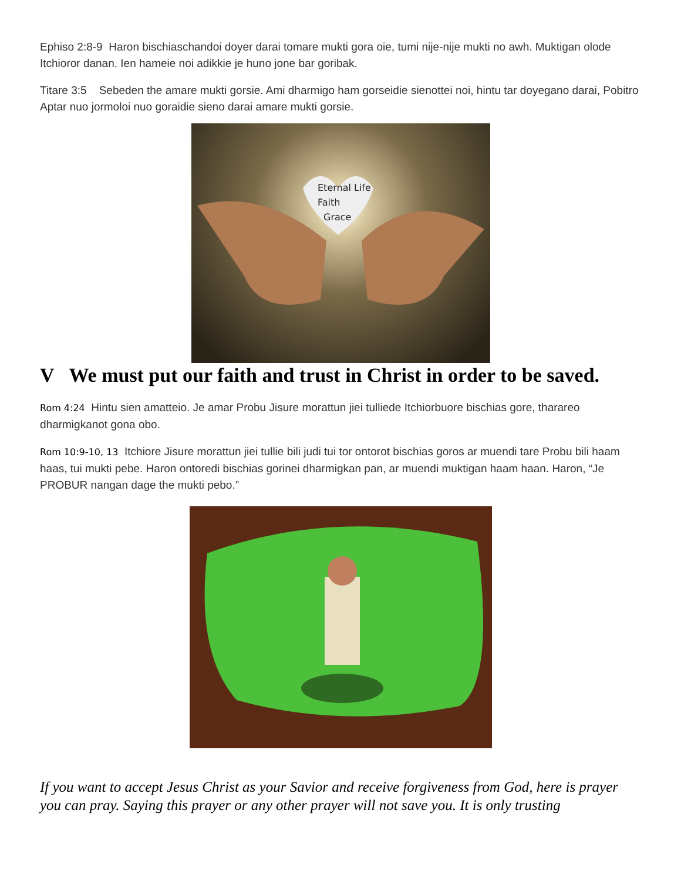Ephiso 2:8-9 Haron bischiaschandoi doyer darai tomare mukti gora oie, tumi nije-nije mukti no awh. Muktigan olode Itchioror danan. Ien hameie noi adikkie je huno jone bar goribak.
Titare 3:5 Sebeden the amare mukti gorsie. Ami dharmigo ham gorseidie sienottei noi, hintu tar doyegano darai, Pobitro Aptar nuo jormoloi nuo goraidie sieno darai amare mukti gorsie.
Eternal Life
Faith
Grace
V We must put our faith and trust in Christ in order to be saved.
Rom 4:24 Hintu sien amatteio. Je amar Probu Jisure morattun jiei tulliede Itchiorbuore bischias gore, tharareo dharmigkanot gona obo.
Rom 10:9-10, 13 Itchiore Jisure morattun jiei tullie bili judi tui tor ontorot bischias goros ar muendi tare Probu bili haam haas, tui mukti pebe. Haron ontoredi bischias gorinei dharmigkan pan, ar muendi muktigan haam haan. Haron, “Je PROBUR nangan dage the mukti pebo.”
If you want to accept Jesus Christ as your Savior and receive forgiveness from God, here is prayer you can pray. Saying this prayer or any other prayer will not save you. It is only trusting